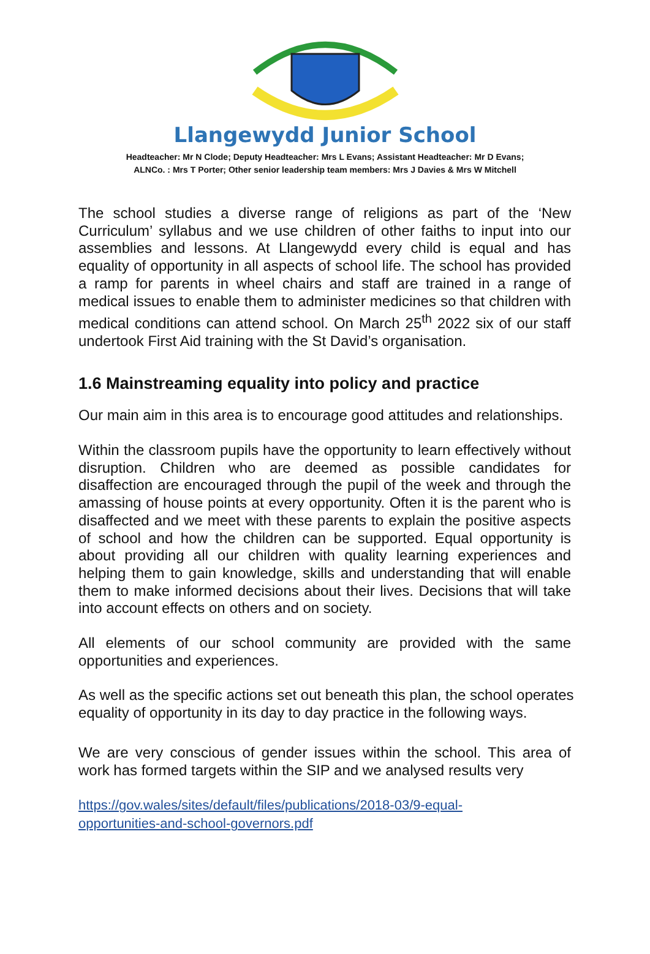Llangewydd Junior School
Headteacher: Mr N Clode; Deputy Headteacher: Mrs L Evans; Assistant Headteacher: Mr D Evans;
ALNCo. : Mrs T Porter; Other senior leadership team members: Mrs J Davies & Mrs W Mitchell
The school studies a diverse range of religions as part of the ‘New Curriculum’ syllabus and we use children of other faiths to input into our assemblies and lessons. At Llangewydd every child is equal and has equality of opportunity in all aspects of school life. The school has provided a ramp for parents in wheel chairs and staff are trained in a range of medical issues to enable them to administer medicines so that children with medical conditions can attend school. On March 25<sup>th</sup> 2022 six of our staff undertook First Aid training with the St David’s organisation.
1.6 Mainstreaming equality into policy and practice
Our main aim in this area is to encourage good attitudes and relationships.
Within the classroom pupils have the opportunity to learn effectively without disruption. Children who are deemed as possible candidates for disaffection are encouraged through the pupil of the week and through the amassing of house points at every opportunity. Often it is the parent who is disaffected and we meet with these parents to explain the positive aspects of school and how the children can be supported. Equal opportunity is about providing all our children with quality learning experiences and helping them to gain knowledge, skills and understanding that will enable them to make informed decisions about their lives. Decisions that will take into account effects on others and on society.
All elements of our school community are provided with the same opportunities and experiences.
As well as the specific actions set out beneath this plan, the school operates equality of opportunity in its day to day practice in the following ways.
We are very conscious of gender issues within the school. This area of work has formed targets within the SIP and we analysed results very
https://gov.wales/sites/default/files/publications/2018-03/9-equal-
opportunities-and-school-governors.pdf